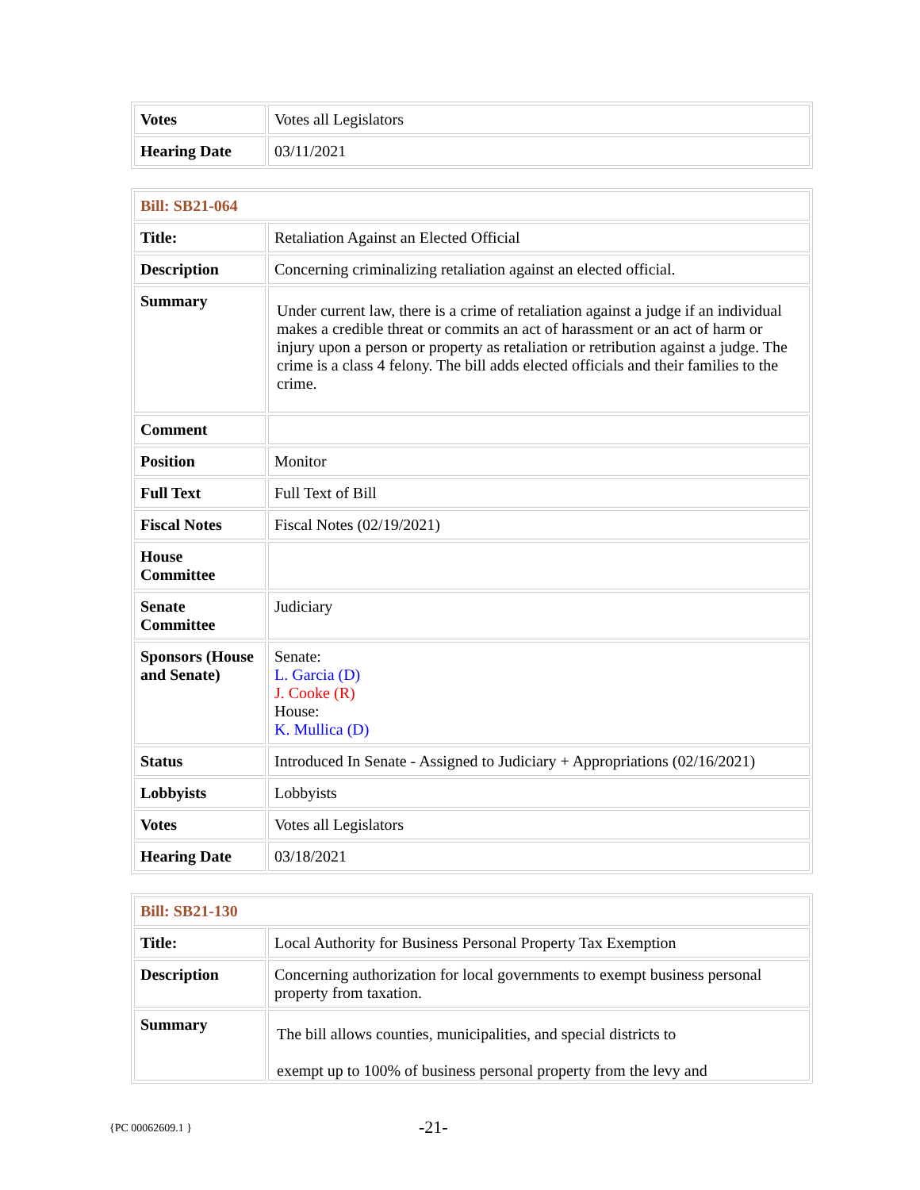| Votes | Votes all Legislators |
| Hearing Date | 03/11/2021 |
| Bill: SB21-064 | |
| Title: | Retaliation Against an Elected Official |
| Description | Concerning criminalizing retaliation against an elected official. |
| Summary | Under current law, there is a crime of retaliation against a judge if an individual makes a credible threat or commits an act of harassment or an act of harm or injury upon a person or property as retaliation or retribution against a judge. The crime is a class 4 felony. The bill adds elected officials and their families to the crime. |
| Comment | |
| Position | Monitor |
| Full Text | Full Text of Bill |
| Fiscal Notes | Fiscal Notes (02/19/2021) |
| House Committee | |
| Senate Committee | Judiciary |
| Sponsors (House and Senate) | Senate: L. Garcia (D) J. Cooke (R) House: K. Mullica (D) |
| Status | Introduced In Senate - Assigned to Judiciary + Appropriations (02/16/2021) |
| Lobbyists | Lobbyists |
| Votes | Votes all Legislators |
| Hearing Date | 03/18/2021 |
| Bill: SB21-130 | |
| Title: | Local Authority for Business Personal Property Tax Exemption |
| Description | Concerning authorization for local governments to exempt business personal property from taxation. |
| Summary | The bill allows counties, municipalities, and special districts to exempt up to 100% of business personal property from the levy and |
{PC 00062609.1 } -21-